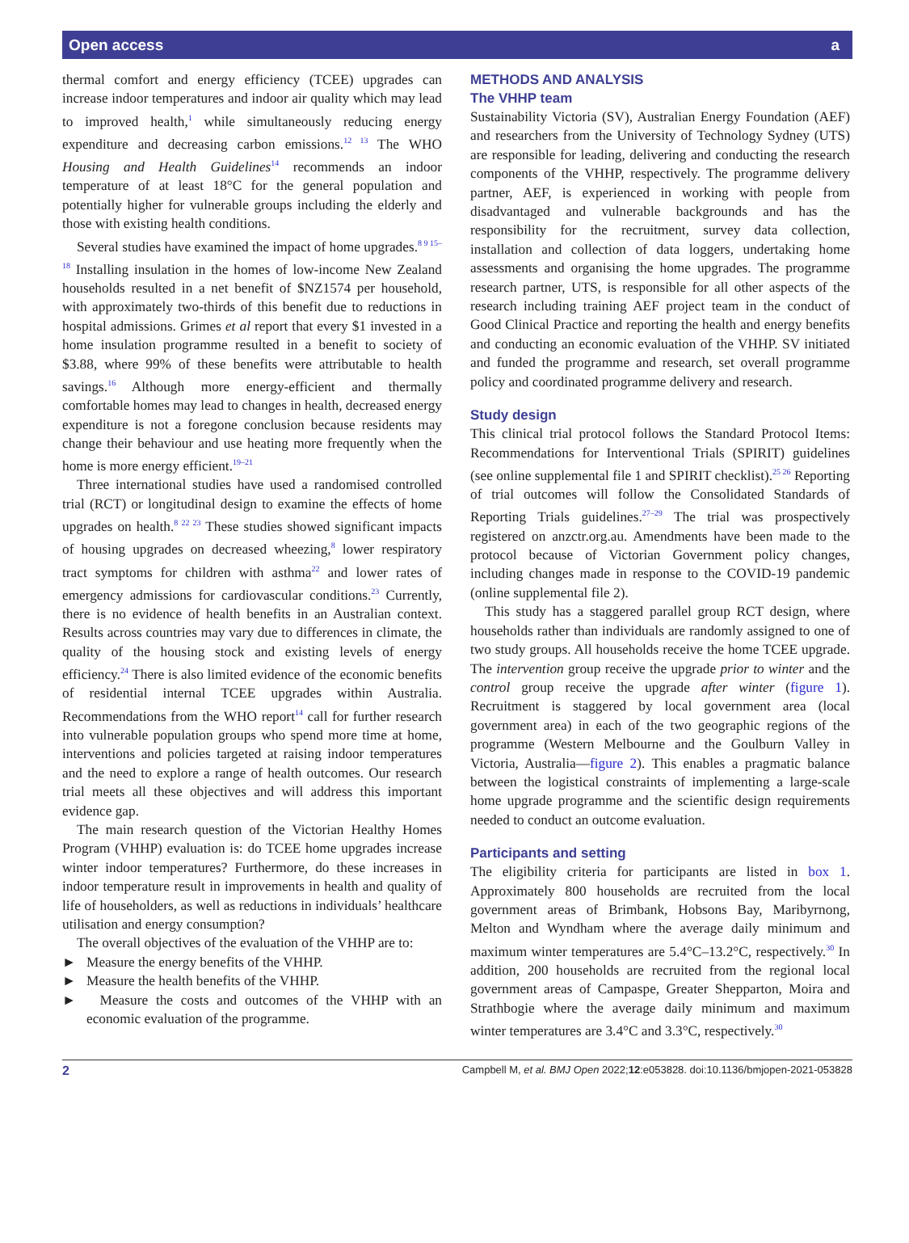Open access a
thermal comfort and energy efficiency (TCEE) upgrades can increase indoor temperatures and indoor air quality which may lead to improved health,<sup>1</sup> while simultaneously reducing energy expenditure and decreasing carbon emissions.<sup>12 13</sup> The WHO Housing and Health Guidelines<sup>14</sup> recommends an indoor temperature of at least 18°C for the general population and potentially higher for vulnerable groups including the elderly and those with existing health conditions.
Several studies have examined the impact of home upgrades.<sup>8 9 15–18</sup> Installing insulation in the homes of low-income New Zealand households resulted in a net benefit of $NZ1574 per household, with approximately two-thirds of this benefit due to reductions in hospital admissions. Grimes et al report that every $1 invested in a home insulation programme resulted in a benefit to society of $3.88, where 99% of these benefits were attributable to health savings.<sup>16</sup> Although more energy-efficient and thermally comfortable homes may lead to changes in health, decreased energy expenditure is not a foregone conclusion because residents may change their behaviour and use heating more frequently when the home is more energy efficient.<sup>19–21</sup>
Three international studies have used a randomised controlled trial (RCT) or longitudinal design to examine the effects of home upgrades on health.<sup>8 22 23</sup> These studies showed significant impacts of housing upgrades on decreased wheezing,<sup>8</sup> lower respiratory tract symptoms for children with asthma<sup>22</sup> and lower rates of emergency admissions for cardiovascular conditions.<sup>23</sup> Currently, there is no evidence of health benefits in an Australian context. Results across countries may vary due to differences in climate, the quality of the housing stock and existing levels of energy efficiency.<sup>24</sup> There is also limited evidence of the economic benefits of residential internal TCEE upgrades within Australia. Recommendations from the WHO report<sup>14</sup> call for further research into vulnerable population groups who spend more time at home, interventions and policies targeted at raising indoor temperatures and the need to explore a range of health outcomes. Our research trial meets all these objectives and will address this important evidence gap.
The main research question of the Victorian Healthy Homes Program (VHHP) evaluation is: do TCEE home upgrades increase winter indoor temperatures? Furthermore, do these increases in indoor temperature result in improvements in health and quality of life of householders, as well as reductions in individuals’ healthcare utilisation and energy consumption?
The overall objectives of the evaluation of the VHHP are to:
► Measure the energy benefits of the VHHP.
► Measure the health benefits of the VHHP.
► Measure the costs and outcomes of the VHHP with an economic evaluation of the programme.
METHODS AND ANALYSIS
The VHHP team
Sustainability Victoria (SV), Australian Energy Foundation (AEF) and researchers from the University of Technology Sydney (UTS) are responsible for leading, delivering and conducting the research components of the VHHP, respectively. The programme delivery partner, AEF, is experienced in working with people from disadvantaged and vulnerable backgrounds and has the responsibility for the recruitment, survey data collection, installation and collection of data loggers, undertaking home assessments and organising the home upgrades. The programme research partner, UTS, is responsible for all other aspects of the research including training AEF project team in the conduct of Good Clinical Practice and reporting the health and energy benefits and conducting an economic evaluation of the VHHP. SV initiated and funded the programme and research, set overall programme policy and coordinated programme delivery and research.
Study design
This clinical trial protocol follows the Standard Protocol Items: Recommendations for Interventional Trials (SPIRIT) guidelines (see online supplemental file 1 and SPIRIT checklist).<sup>25 26</sup> Reporting of trial outcomes will follow the Consolidated Standards of Reporting Trials guidelines.<sup>27–29</sup> The trial was prospectively registered on anzctr.org.au. Amendments have been made to the protocol because of Victorian Government policy changes, including changes made in response to the COVID-19 pandemic (online supplemental file 2).
This study has a staggered parallel group RCT design, where households rather than individuals are randomly assigned to one of two study groups. All households receive the home TCEE upgrade. The intervention group receive the upgrade prior to winter and the control group receive the upgrade after winter (figure 1). Recruitment is staggered by local government area (local government area) in each of the two geographic regions of the programme (Western Melbourne and the Goulburn Valley in Victoria, Australia—figure 2). This enables a pragmatic balance between the logistical constraints of implementing a large-scale home upgrade programme and the scientific design requirements needed to conduct an outcome evaluation.
Participants and setting
The eligibility criteria for participants are listed in box 1. Approximately 800 households are recruited from the local government areas of Brimbank, Hobsons Bay, Maribyrnong, Melton and Wyndham where the average daily minimum and maximum winter temperatures are 5.4°C–13.2°C, respectively.<sup>30</sup> In addition, 200 households are recruited from the regional local government areas of Campaspe, Greater Shepparton, Moira and Strathbogie where the average daily minimum and maximum winter temperatures are 3.4°C and 3.3°C, respectively.<sup>30</sup>
2 Campbell M, et al. BMJ Open 2022;12:e053828. doi:10.1136/bmjopen-2021-053828